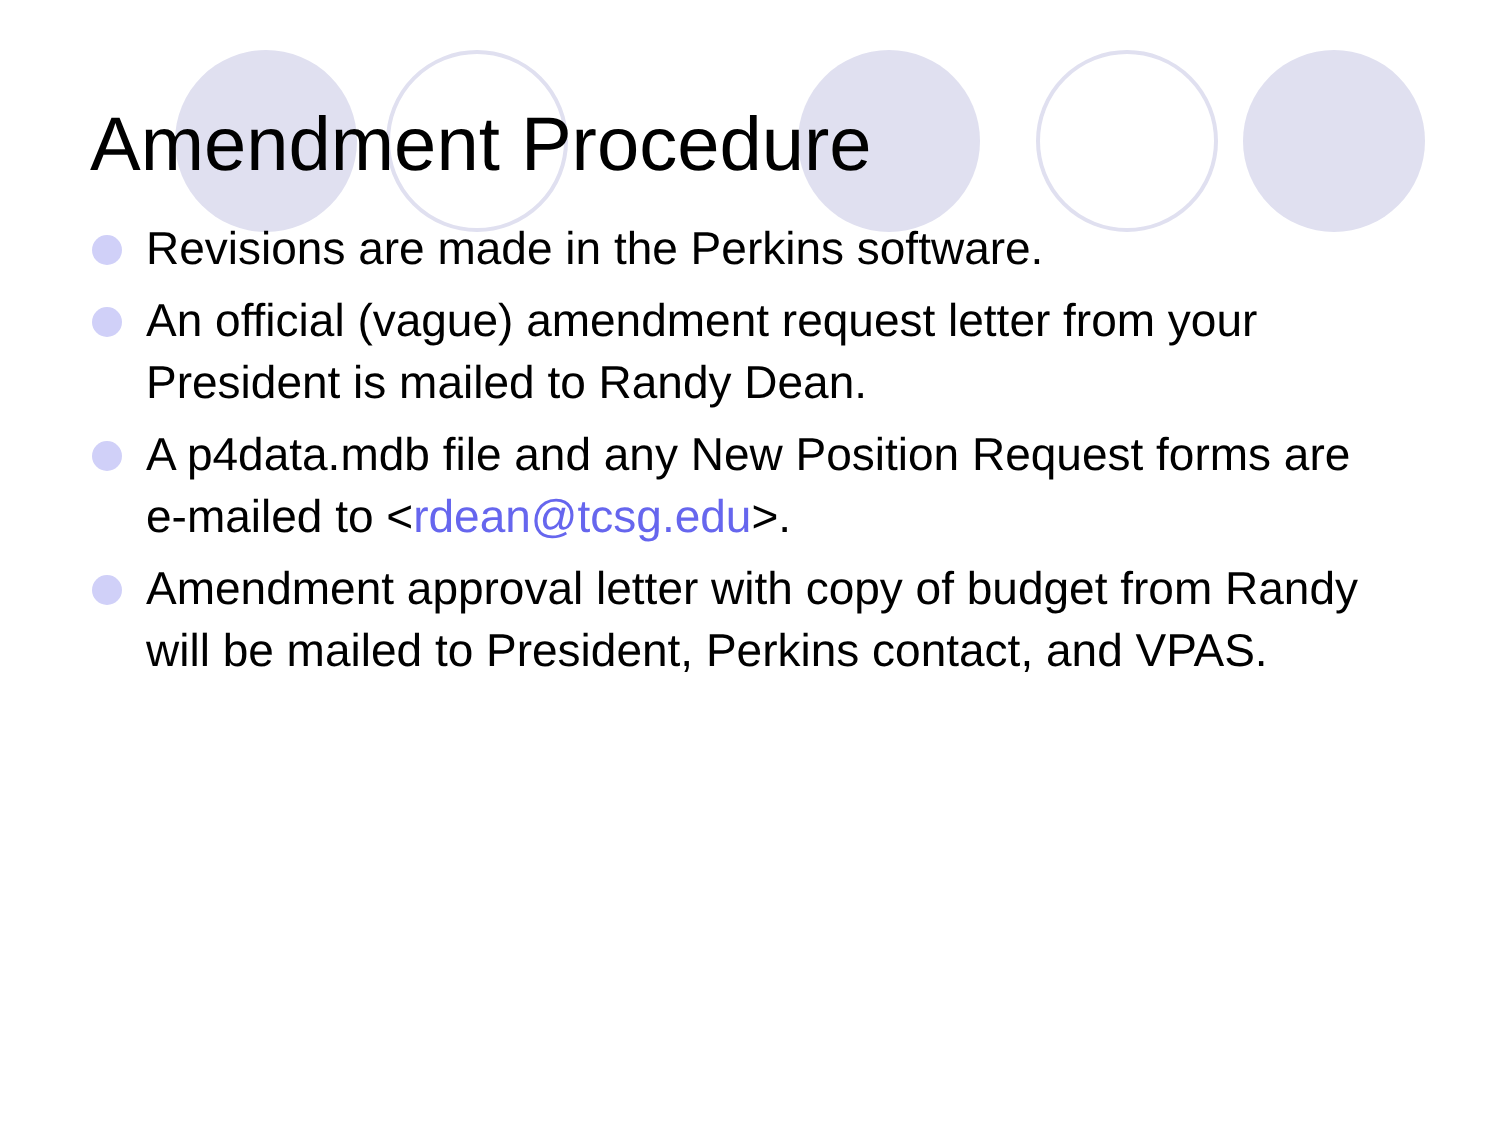Amendment Procedure
Revisions are made in the Perkins software.
An official (vague) amendment request letter from your President is mailed to Randy Dean.
A p4data.mdb file and any New Position Request forms are e-mailed to <rdean@tcsg.edu>.
Amendment approval letter with copy of budget from Randy will be mailed to President, Perkins contact, and VPAS.